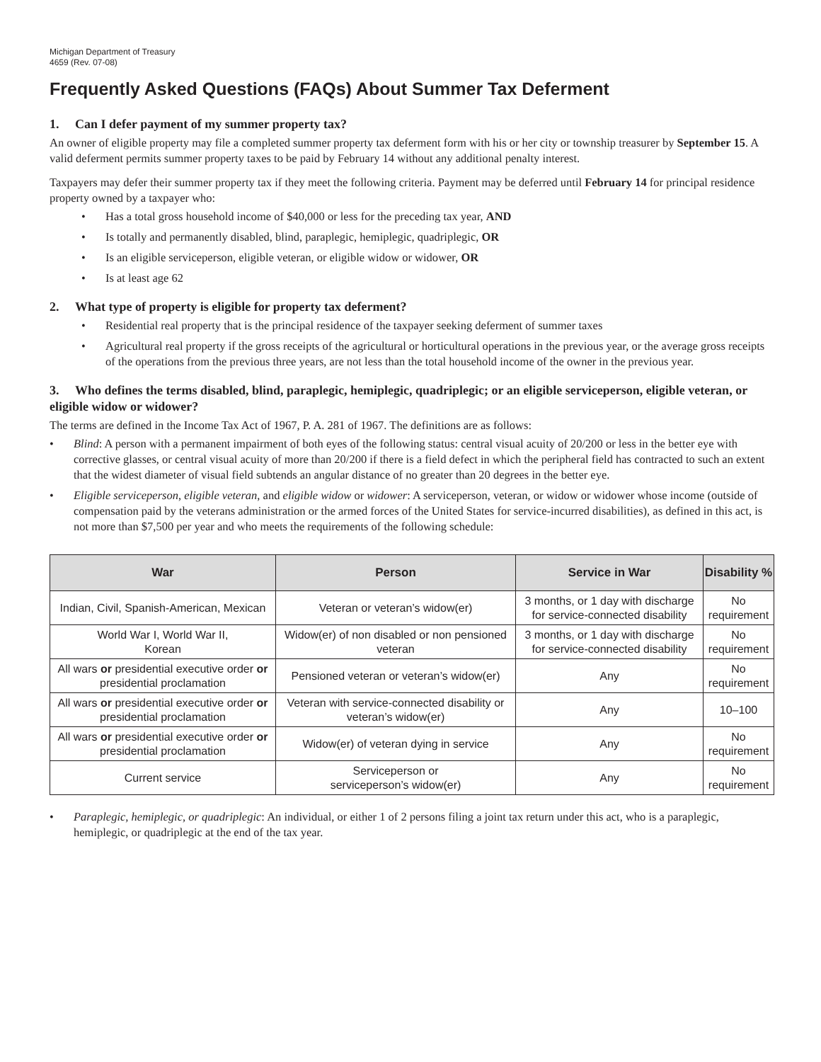Michigan Department of Treasury
4659 (Rev. 07-08)
Frequently Asked Questions (FAQs) About Summer Tax Deferment
1. Can I defer payment of my summer property tax?
An owner of eligible property may file a completed summer property tax deferment form with his or her city or township treasurer by September 15. A valid deferment permits summer property taxes to be paid by February 14 without any additional penalty interest.
Taxpayers may defer their summer property tax if they meet the following criteria. Payment may be deferred until February 14 for principal residence property owned by a taxpayer who:
• Has a total gross household income of $40,000 or less for the preceding tax year, AND
• Is totally and permanently disabled, blind, paraplegic, hemiplegic, quadriplegic, OR
• Is an eligible serviceperson, eligible veteran, or eligible widow or widower, OR
• Is at least age 62
2. What type of property is eligible for property tax deferment?
• Residential real property that is the principal residence of the taxpayer seeking deferment of summer taxes
• Agricultural real property if the gross receipts of the agricultural or horticultural operations in the previous year, or the average gross receipts of the operations from the previous three years, are not less than the total household income of the owner in the previous year.
3. Who defines the terms disabled, blind, paraplegic, hemiplegic, quadriplegic; or an eligible serviceperson, eligible veteran, or eligible widow or widower?
The terms are defined in the Income Tax Act of 1967, P. A. 281 of 1967. The definitions are as follows:
• Blind: A person with a permanent impairment of both eyes of the following status: central visual acuity of 20/200 or less in the better eye with corrective glasses, or central visual acuity of more than 20/200 if there is a field defect in which the peripheral field has contracted to such an extent that the widest diameter of visual field subtends an angular distance of no greater than 20 degrees in the better eye.
• Eligible serviceperson, eligible veteran, and eligible widow or widower: A serviceperson, veteran, or widow or widower whose income (outside of compensation paid by the veterans administration or the armed forces of the United States for service-incurred disabilities), as defined in this act, is not more than $7,500 per year and who meets the requirements of the following schedule:
| War | Person | Service in War | Disability % |
| --- | --- | --- | --- |
| Indian, Civil, Spanish-American, Mexican | Veteran or veteran’s widow(er) | 3 months, or 1 day with discharge for service-connected disability | No requirement |
| World War I, World War II, Korean | Widow(er) of non disabled or non pensioned veteran | 3 months, or 1 day with discharge for service-connected disability | No requirement |
| All wars or presidential executive order or presidential proclamation | Pensioned veteran or veteran’s widow(er) | Any | No requirement |
| All wars or presidential executive order or presidential proclamation | Veteran with service-connected disability or veteran’s widow(er) | Any | 10–100 |
| All wars or presidential executive order or presidential proclamation | Widow(er) of veteran dying in service | Any | No requirement |
| Current service | Serviceperson or serviceperson’s widow(er) | Any | No requirement |
• Paraplegic, hemiplegic, or quadriplegic: An individual, or either 1 of 2 persons filing a joint tax return under this act, who is a paraplegic, hemiplegic, or quadriplegic at the end of the tax year.